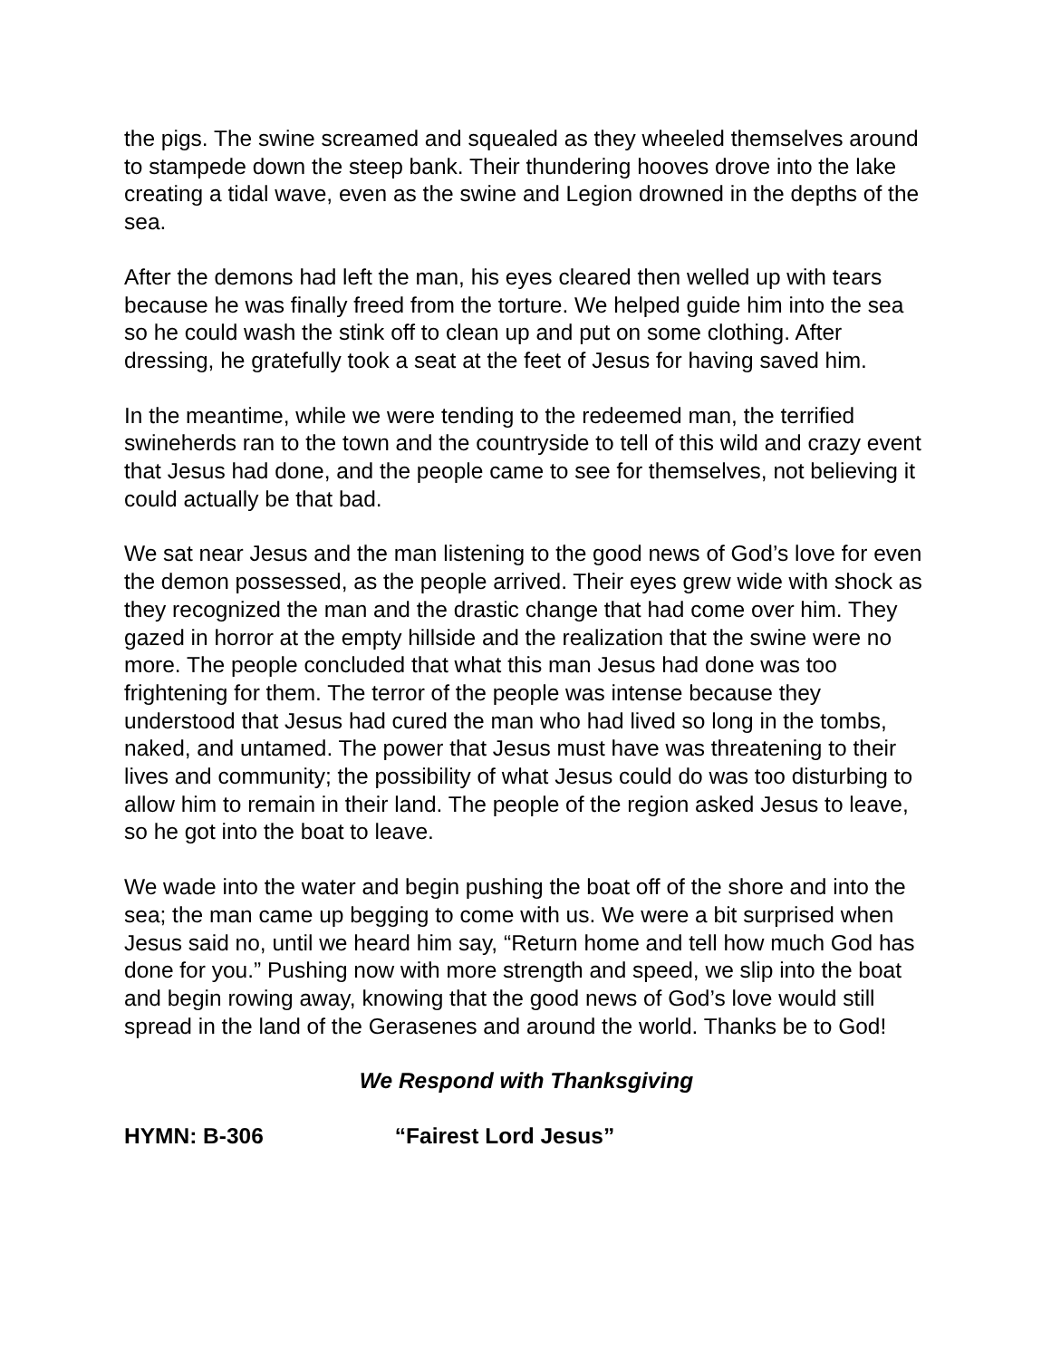the pigs. The swine screamed and squealed as they wheeled themselves around to stampede down the steep bank. Their thundering hooves drove into the lake creating a tidal wave, even as the swine and Legion drowned in the depths of the sea.
After the demons had left the man, his eyes cleared then welled up with tears because he was finally freed from the torture. We helped guide him into the sea so he could wash the stink off to clean up and put on some clothing. After dressing, he gratefully took a seat at the feet of Jesus for having saved him.
In the meantime, while we were tending to the redeemed man, the terrified swineherds ran to the town and the countryside to tell of this wild and crazy event that Jesus had done, and the people came to see for themselves, not believing it could actually be that bad.
We sat near Jesus and the man listening to the good news of God’s love for even the demon possessed, as the people arrived. Their eyes grew wide with shock as they recognized the man and the drastic change that had come over him. They gazed in horror at the empty hillside and the realization that the swine were no more. The people concluded that what this man Jesus had done was too frightening for them. The terror of the people was intense because they understood that Jesus had cured the man who had lived so long in the tombs, naked, and untamed. The power that Jesus must have was threatening to their lives and community; the possibility of what Jesus could do was too disturbing to allow him to remain in their land. The people of the region asked Jesus to leave, so he got into the boat to leave.
We wade into the water and begin pushing the boat off of the shore and into the sea; the man came up begging to come with us. We were a bit surprised when Jesus said no, until we heard him say, “Return home and tell how much God has done for you.” Pushing now with more strength and speed, we slip into the boat and begin rowing away, knowing that the good news of God’s love would still spread in the land of the Gerasenes and around the world. Thanks be to God!
We Respond with Thanksgiving
HYMN: B-306 “Fairest Lord Jesus”